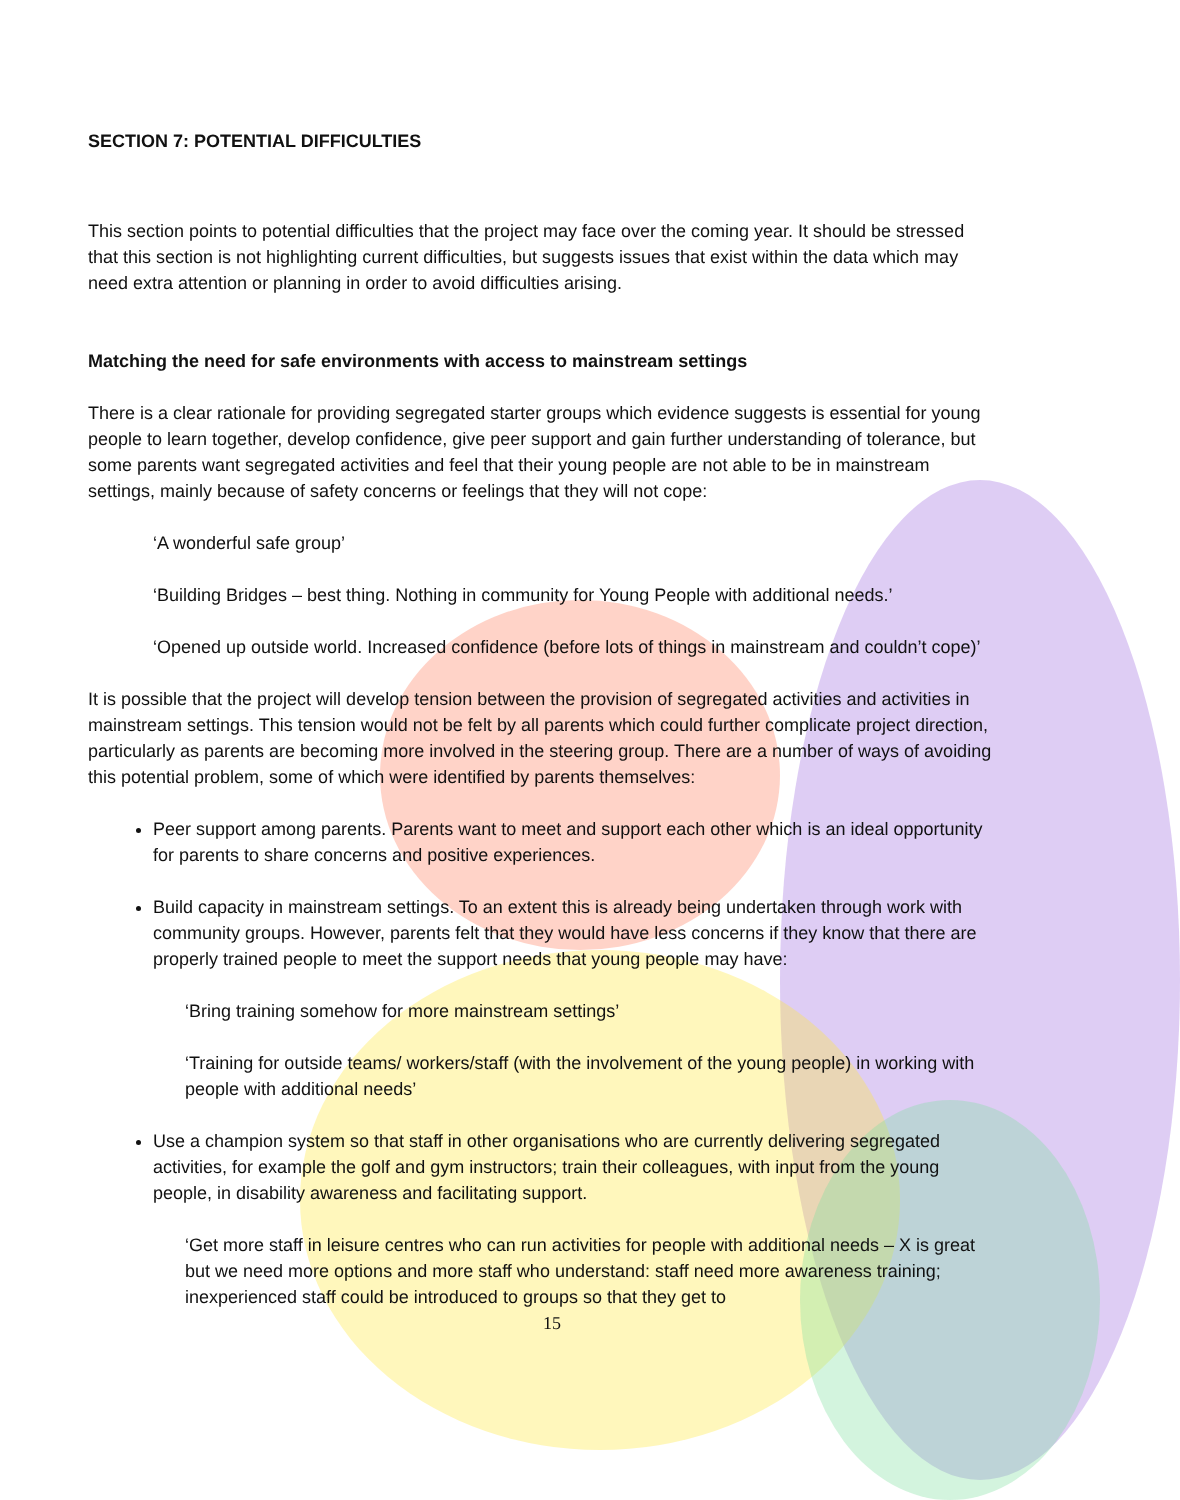SECTION 7: POTENTIAL DIFFICULTIES
This section points to potential difficulties that the project may face over the coming year. It should be stressed that this section is not highlighting current difficulties, but suggests issues that exist within the data which may need extra attention or planning in order to avoid difficulties arising.
Matching the need for safe environments with access to mainstream settings
There is a clear rationale for providing segregated starter groups which evidence suggests is essential for young people to learn together, develop confidence, give peer support and gain further understanding of tolerance, but some parents want segregated activities and feel that their young people are not able to be in mainstream settings, mainly because of safety concerns or feelings that they will not cope:
‘A wonderful safe group’
‘Building Bridges – best thing. Nothing in community for Young People with additional needs.’
‘Opened up outside world. Increased confidence (before lots of things in mainstream and couldn’t cope)’
It is possible that the project will develop tension between the provision of segregated activities and activities in mainstream settings. This tension would not be felt by all parents which could further complicate project direction, particularly as parents are becoming more involved in the steering group. There are a number of ways of avoiding this potential problem, some of which were identified by parents themselves:
Peer support among parents. Parents want to meet and support each other which is an ideal opportunity for parents to share concerns and positive experiences.
Build capacity in mainstream settings. To an extent this is already being undertaken through work with community groups. However, parents felt that they would have less concerns if they know that there are properly trained people to meet the support needs that young people may have:
‘Bring training somehow for more mainstream settings’
‘Training for outside teams/ workers/staff (with the involvement of the young people) in working with people with additional needs’
Use a champion system so that staff in other organisations who are currently delivering segregated activities, for example the golf and gym instructors; train their colleagues, with input from the young people, in disability awareness and facilitating support.
‘Get more staff in leisure centres who can run activities for people with additional needs – X is great but we need more options and more staff who understand: staff need more awareness training; inexperienced staff could be introduced to groups so that they get to
15